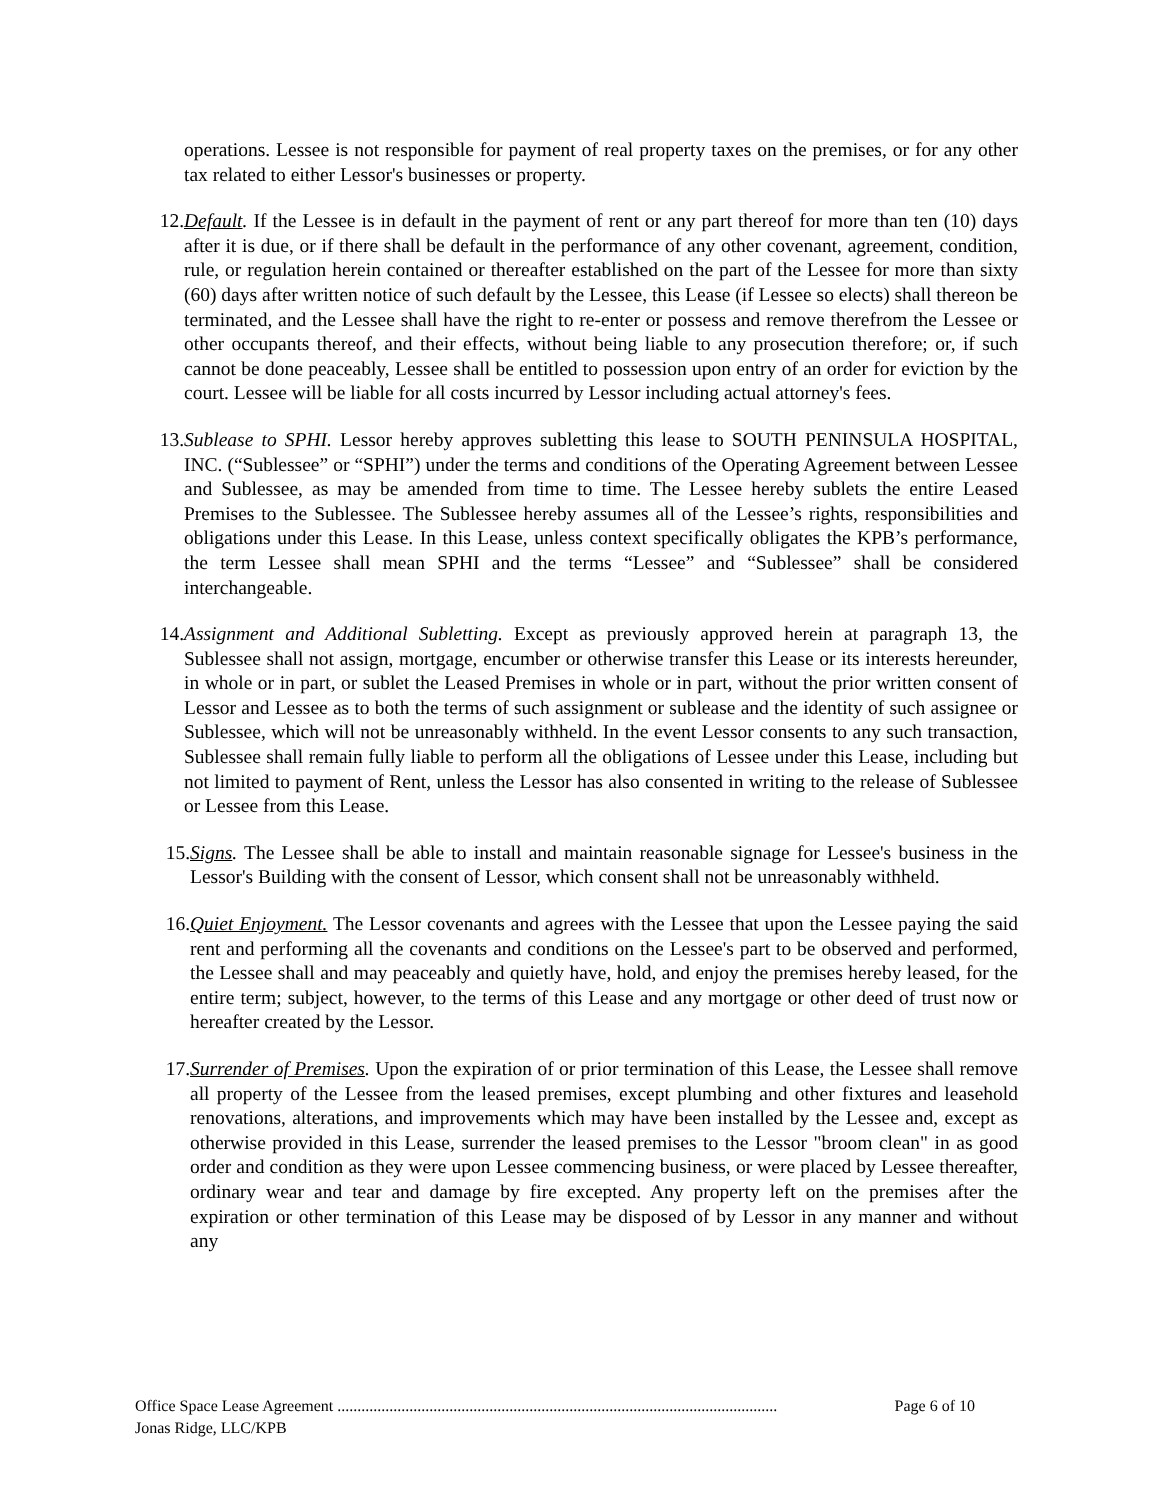operations. Lessee is not responsible for payment of real property taxes on the premises, or for any other tax related to either Lessor's businesses or property.
12.
Default. If the Lessee is in default in the payment of rent or any part thereof for more than ten (10) days after it is due, or if there shall be default in the performance of any other covenant, agreement, condition, rule, or regulation herein contained or thereafter established on the part of the Lessee for more than sixty (60) days after written notice of such default by the Lessee, this Lease (if Lessee so elects) shall thereon be terminated, and the Lessee shall have the right to re-enter or possess and remove therefrom the Lessee or other occupants thereof, and their effects, without being liable to any prosecution therefore; or, if such cannot be done peaceably, Lessee shall be entitled to possession upon entry of an order for eviction by the court. Lessee will be liable for all costs incurred by Lessor including actual attorney's fees.
13.
Sublease to SPHI. Lessor hereby approves subletting this lease to SOUTH PENINSULA HOSPITAL, INC. (“Sublessee” or “SPHI”) under the terms and conditions of the Operating Agreement between Lessee and Sublessee, as may be amended from time to time. The Lessee hereby sublets the entire Leased Premises to the Sublessee. The Sublessee hereby assumes all of the Lessee’s rights, responsibilities and obligations under this Lease. In this Lease, unless context specifically obligates the KPB’s performance, the term Lessee shall mean SPHI and the terms “Lessee” and “Sublessee” shall be considered interchangeable.
14.
Assignment and Additional Subletting. Except as previously approved herein at paragraph 13, the Sublessee shall not assign, mortgage, encumber or otherwise transfer this Lease or its interests hereunder, in whole or in part, or sublet the Leased Premises in whole or in part, without the prior written consent of Lessor and Lessee as to both the terms of such assignment or sublease and the identity of such assignee or Sublessee, which will not be unreasonably withheld. In the event Lessor consents to any such transaction, Sublessee shall remain fully liable to perform all the obligations of Lessee under this Lease, including but not limited to payment of Rent, unless the Lessor has also consented in writing to the release of Sublessee or Lessee from this Lease.
15. Signs. The Lessee shall be able to install and maintain reasonable signage for Lessee's business in the Lessor's Building with the consent of Lessor, which consent shall not be unreasonably withheld.
16. Quiet Enjoyment. The Lessor covenants and agrees with the Lessee that upon the Lessee paying the said rent and performing all the covenants and conditions on the Lessee's part to be observed and performed, the Lessee shall and may peaceably and quietly have, hold, and enjoy the premises hereby leased, for the entire term; subject, however, to the terms of this Lease and any mortgage or other deed of trust now or hereafter created by the Lessor.
17. Surrender of Premises. Upon the expiration of or prior termination of this Lease, the Lessee shall remove all property of the Lessee from the leased premises, except plumbing and other fixtures and leasehold renovations, alterations, and improvements which may have been installed by the Lessee and, except as otherwise provided in this Lease, surrender the leased premises to the Lessor "broom clean" in as good order and condition as they were upon Lessee commencing business, or were placed by Lessee thereafter, ordinary wear and tear and damage by fire excepted. Any property left on the premises after the expiration or other termination of this Lease may be disposed of by Lessor in any manner and without any
Office Space Lease Agreement .............................................................................................................. Page 6 of 10
Jonas Ridge, LLC/KPB